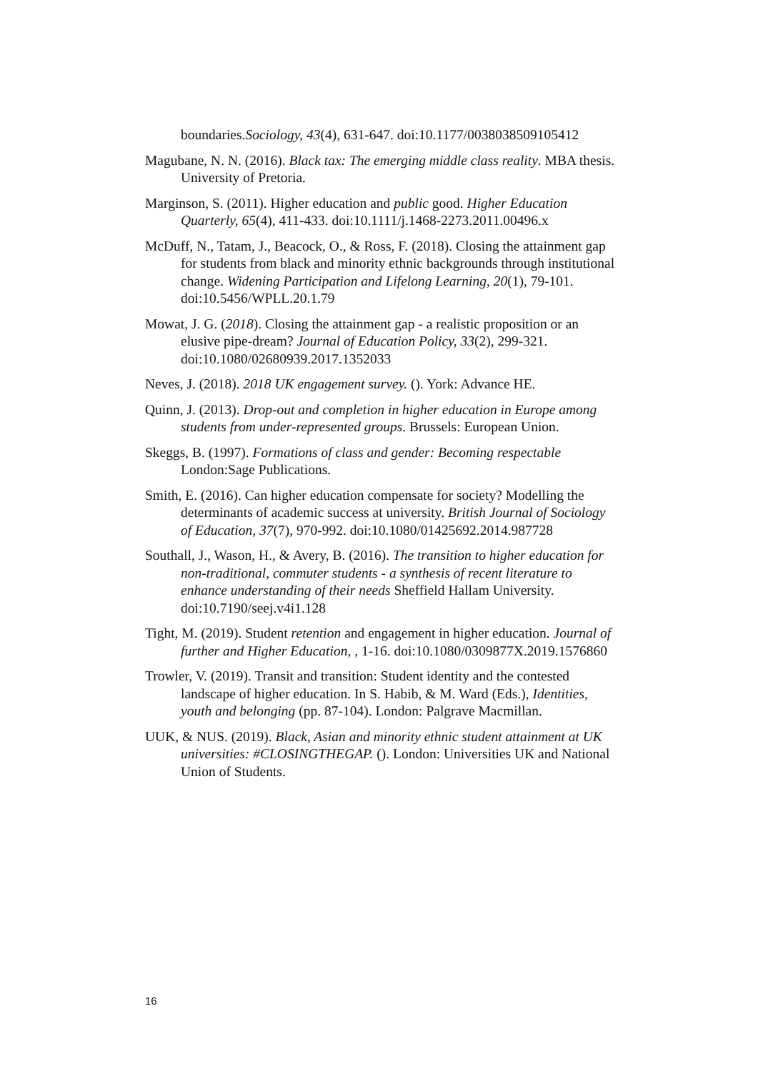boundaries.Sociology, 43(4), 631-647. doi:10.1177/0038038509105412
Magubane, N. N. (2016). Black tax: The emerging middle class reality. MBA thesis. University of Pretoria.
Marginson, S. (2011). Higher education and public good. Higher Education Quarterly, 65(4), 411-433. doi:10.1111/j.1468-2273.2011.00496.x
McDuff, N., Tatam, J., Beacock, O., & Ross, F. (2018). Closing the attainment gap for students from black and minority ethnic backgrounds through institutional change. Widening Participation and Lifelong Learning, 20(1), 79-101. doi:10.5456/WPLL.20.1.79
Mowat, J. G. (2018). Closing the attainment gap - a realistic proposition or an elusive pipe-dream? Journal of Education Policy, 33(2), 299-321. doi:10.1080/02680939.2017.1352033
Neves, J. (2018). 2018 UK engagement survey. (). York: Advance HE.
Quinn, J. (2013). Drop-out and completion in higher education in Europe among students from under-represented groups. Brussels: European Union.
Skeggs, B. (1997). Formations of class and gender: Becoming respectable London:Sage Publications.
Smith, E. (2016). Can higher education compensate for society? Modelling the determinants of academic success at university. British Journal of Sociology of Education, 37(7), 970-992. doi:10.1080/01425692.2014.987728
Southall, J., Wason, H., & Avery, B. (2016). The transition to higher education for non-traditional, commuter students - a synthesis of recent literature to enhance understanding of their needs Sheffield Hallam University. doi:10.7190/seej.v4i1.128
Tight, M. (2019). Student retention and engagement in higher education. Journal of further and Higher Education, , 1-16. doi:10.1080/0309877X.2019.1576860
Trowler, V. (2019). Transit and transition: Student identity and the contested landscape of higher education. In S. Habib, & M. Ward (Eds.), Identities, youth and belonging (pp. 87-104). London: Palgrave Macmillan.
UUK, & NUS. (2019). Black, Asian and minority ethnic student attainment at UK universities: #CLOSINGTHEGAP. (). London: Universities UK and National Union of Students.
16